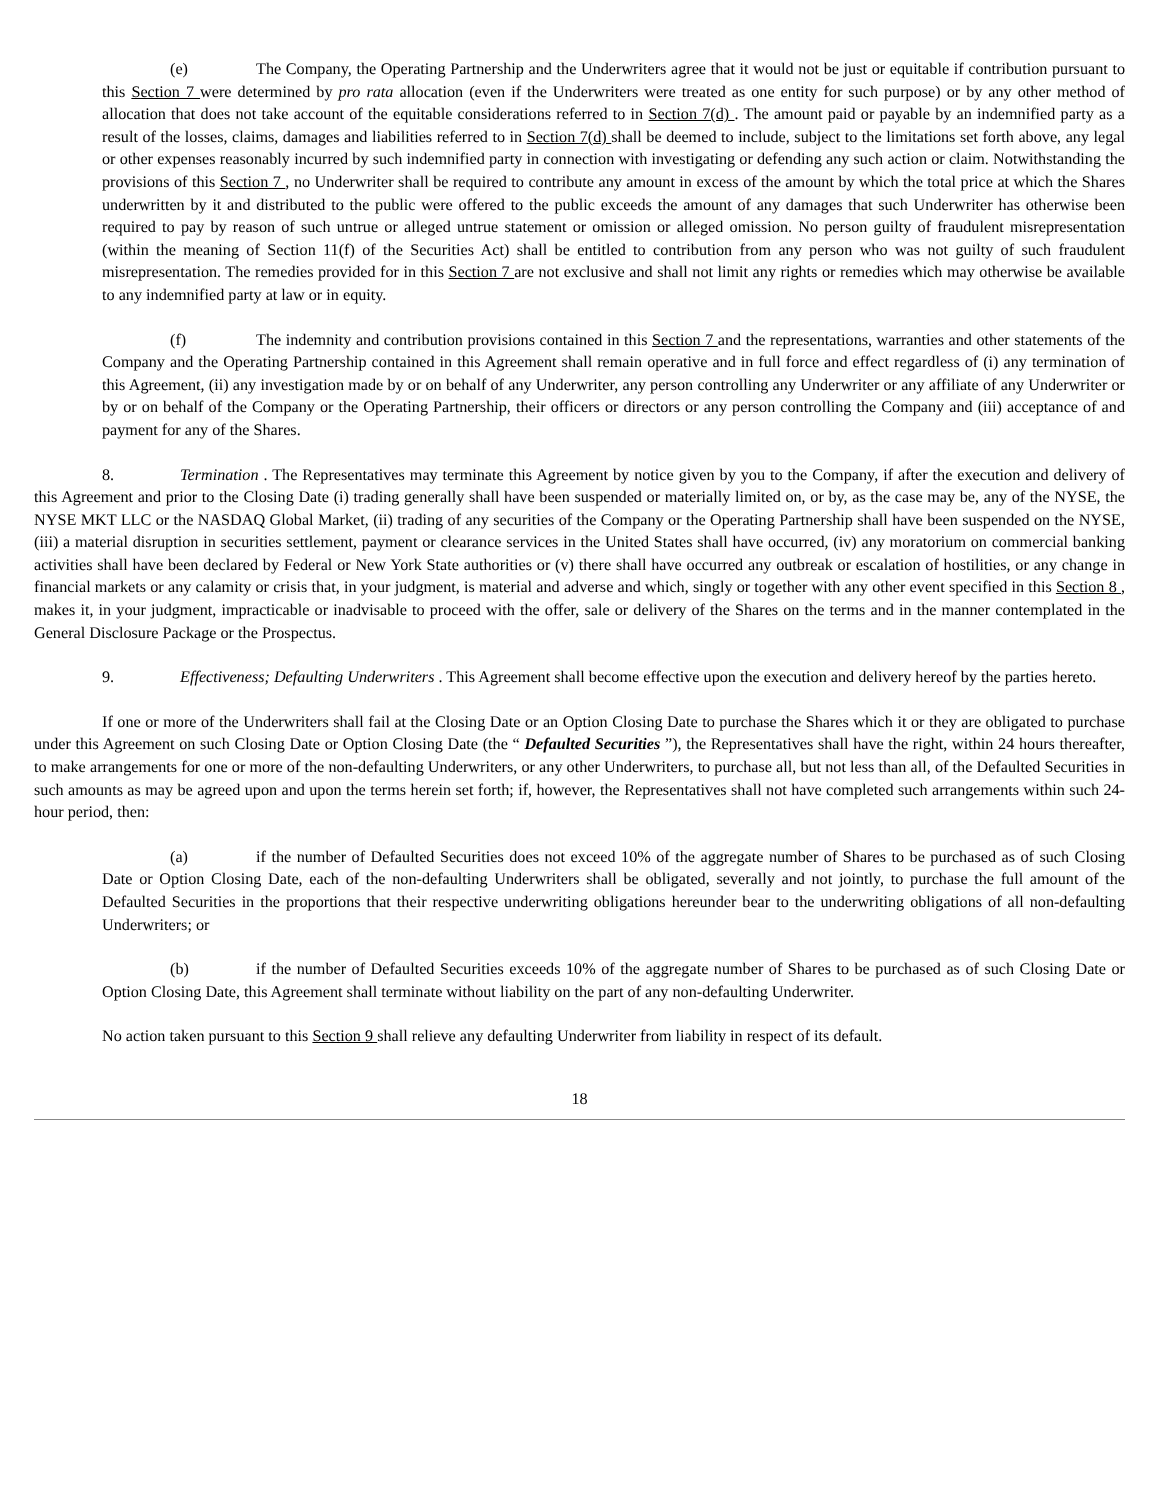(e) The Company, the Operating Partnership and the Underwriters agree that it would not be just or equitable if contribution pursuant to this Section 7 were determined by pro rata allocation (even if the Underwriters were treated as one entity for such purpose) or by any other method of allocation that does not take account of the equitable considerations referred to in Section 7(d) . The amount paid or payable by an indemnified party as a result of the losses, claims, damages and liabilities referred to in Section 7(d) shall be deemed to include, subject to the limitations set forth above, any legal or other expenses reasonably incurred by such indemnified party in connection with investigating or defending any such action or claim. Notwithstanding the provisions of this Section 7 , no Underwriter shall be required to contribute any amount in excess of the amount by which the total price at which the Shares underwritten by it and distributed to the public were offered to the public exceeds the amount of any damages that such Underwriter has otherwise been required to pay by reason of such untrue or alleged untrue statement or omission or alleged omission. No person guilty of fraudulent misrepresentation (within the meaning of Section 11(f) of the Securities Act) shall be entitled to contribution from any person who was not guilty of such fraudulent misrepresentation. The remedies provided for in this Section 7 are not exclusive and shall not limit any rights or remedies which may otherwise be available to any indemnified party at law or in equity.
(f) The indemnity and contribution provisions contained in this Section 7 and the representations, warranties and other statements of the Company and the Operating Partnership contained in this Agreement shall remain operative and in full force and effect regardless of (i) any termination of this Agreement, (ii) any investigation made by or on behalf of any Underwriter, any person controlling any Underwriter or any affiliate of any Underwriter or by or on behalf of the Company or the Operating Partnership, their officers or directors or any person controlling the Company and (iii) acceptance of and payment for any of the Shares.
8. Termination . The Representatives may terminate this Agreement by notice given by you to the Company, if after the execution and delivery of this Agreement and prior to the Closing Date (i) trading generally shall have been suspended or materially limited on, or by, as the case may be, any of the NYSE, the NYSE MKT LLC or the NASDAQ Global Market, (ii) trading of any securities of the Company or the Operating Partnership shall have been suspended on the NYSE, (iii) a material disruption in securities settlement, payment or clearance services in the United States shall have occurred, (iv) any moratorium on commercial banking activities shall have been declared by Federal or New York State authorities or (v) there shall have occurred any outbreak or escalation of hostilities, or any change in financial markets or any calamity or crisis that, in your judgment, is material and adverse and which, singly or together with any other event specified in this Section 8 , makes it, in your judgment, impracticable or inadvisable to proceed with the offer, sale or delivery of the Shares on the terms and in the manner contemplated in the General Disclosure Package or the Prospectus.
9. Effectiveness; Defaulting Underwriters . This Agreement shall become effective upon the execution and delivery hereof by the parties hereto.
If one or more of the Underwriters shall fail at the Closing Date or an Option Closing Date to purchase the Shares which it or they are obligated to purchase under this Agreement on such Closing Date or Option Closing Date (the “ Defaulted Securities ”), the Representatives shall have the right, within 24 hours thereafter, to make arrangements for one or more of the non-defaulting Underwriters, or any other Underwriters, to purchase all, but not less than all, of the Defaulted Securities in such amounts as may be agreed upon and upon the terms herein set forth; if, however, the Representatives shall not have completed such arrangements within such 24-hour period, then:
(a) if the number of Defaulted Securities does not exceed 10% of the aggregate number of Shares to be purchased as of such Closing Date or Option Closing Date, each of the non-defaulting Underwriters shall be obligated, severally and not jointly, to purchase the full amount of the Defaulted Securities in the proportions that their respective underwriting obligations hereunder bear to the underwriting obligations of all non-defaulting Underwriters; or
(b) if the number of Defaulted Securities exceeds 10% of the aggregate number of Shares to be purchased as of such Closing Date or Option Closing Date, this Agreement shall terminate without liability on the part of any non-defaulting Underwriter.
No action taken pursuant to this Section 9 shall relieve any defaulting Underwriter from liability in respect of its default.
18